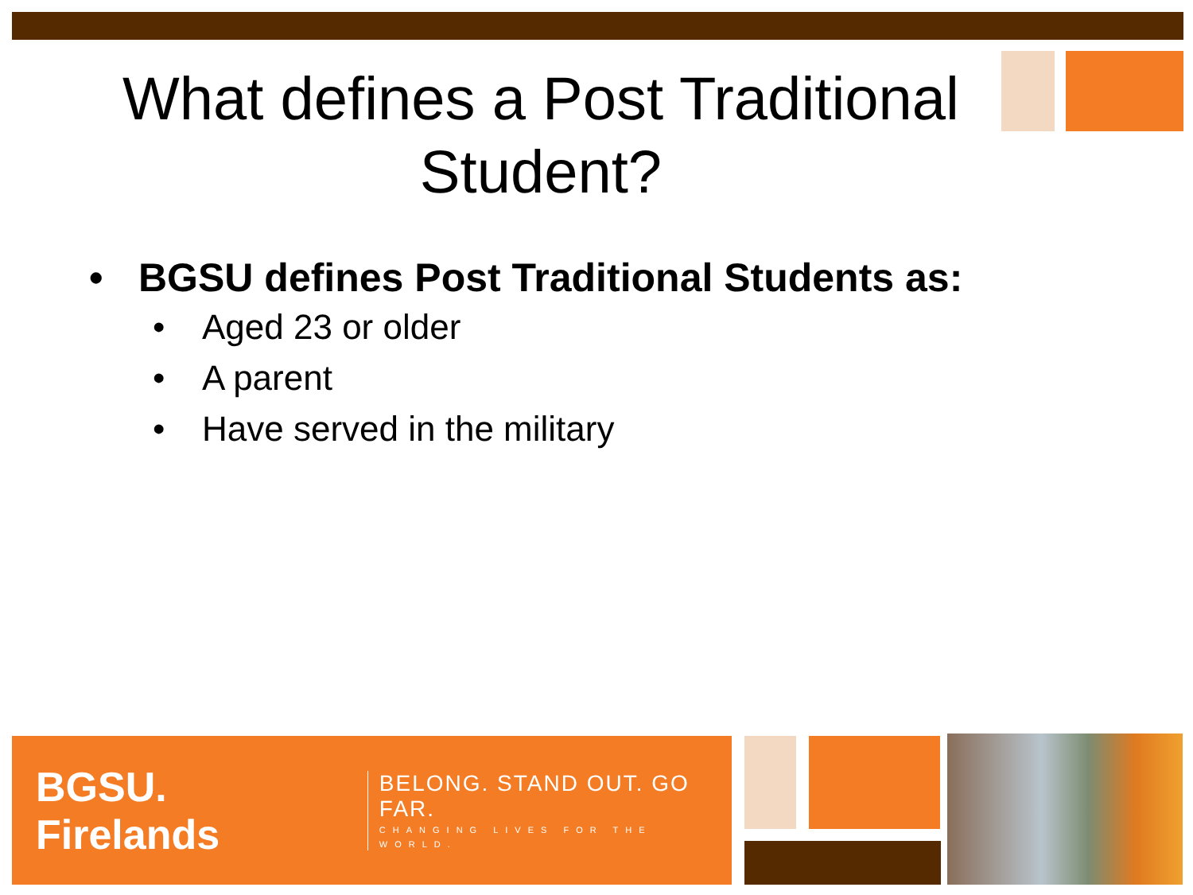What defines a Post Traditional
Student?
• BGSU defines Post Traditional Students as:
• Aged 23 or older
• A parent
• Have served in the military
BGSU. Firelands
BELONG. STAND OUT. GO FAR.
CHANGING LIVES FOR THE WORLD.